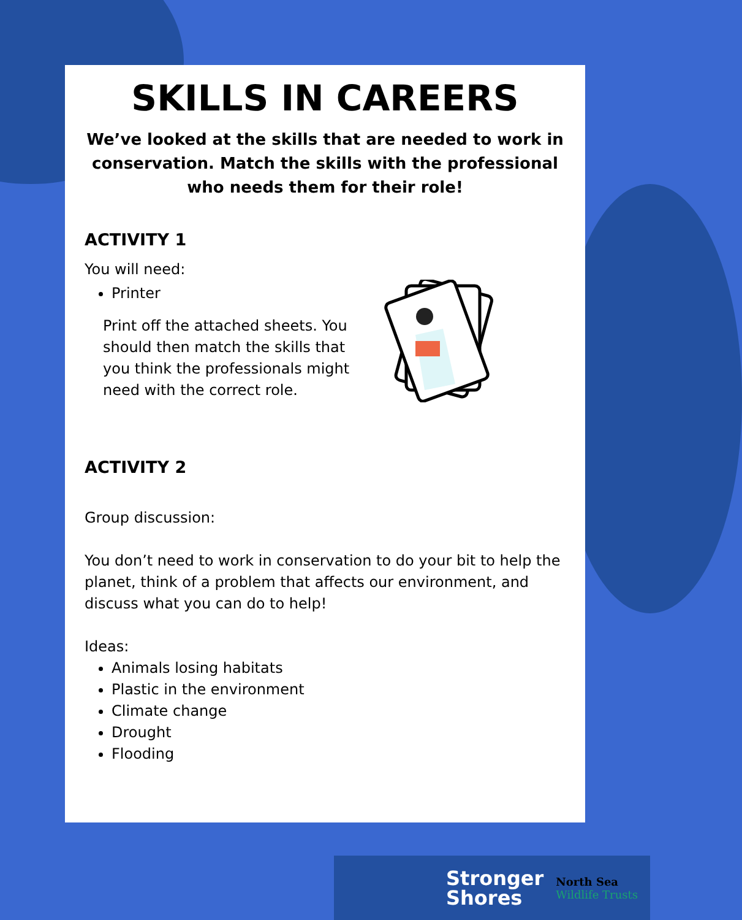SKILLS IN CAREERS
We’ve looked at the skills that are needed to work in conservation. Match the skills with the professional who needs them for their role!
ACTIVITY 1
You will need:
Printer
Print off the attached sheets. You should then match the skills that you think the professionals might need with the correct role.
ACTIVITY 2
Group discussion:
You don’t need to work in conservation to do your bit to help the planet, think of a problem that affects our environment, and discuss what you can do to help!
Ideas:
Animals losing habitats
Plastic in the environment
Climate change
Drought
Flooding
Stronger
Shores
North Sea
Wildlife Trusts